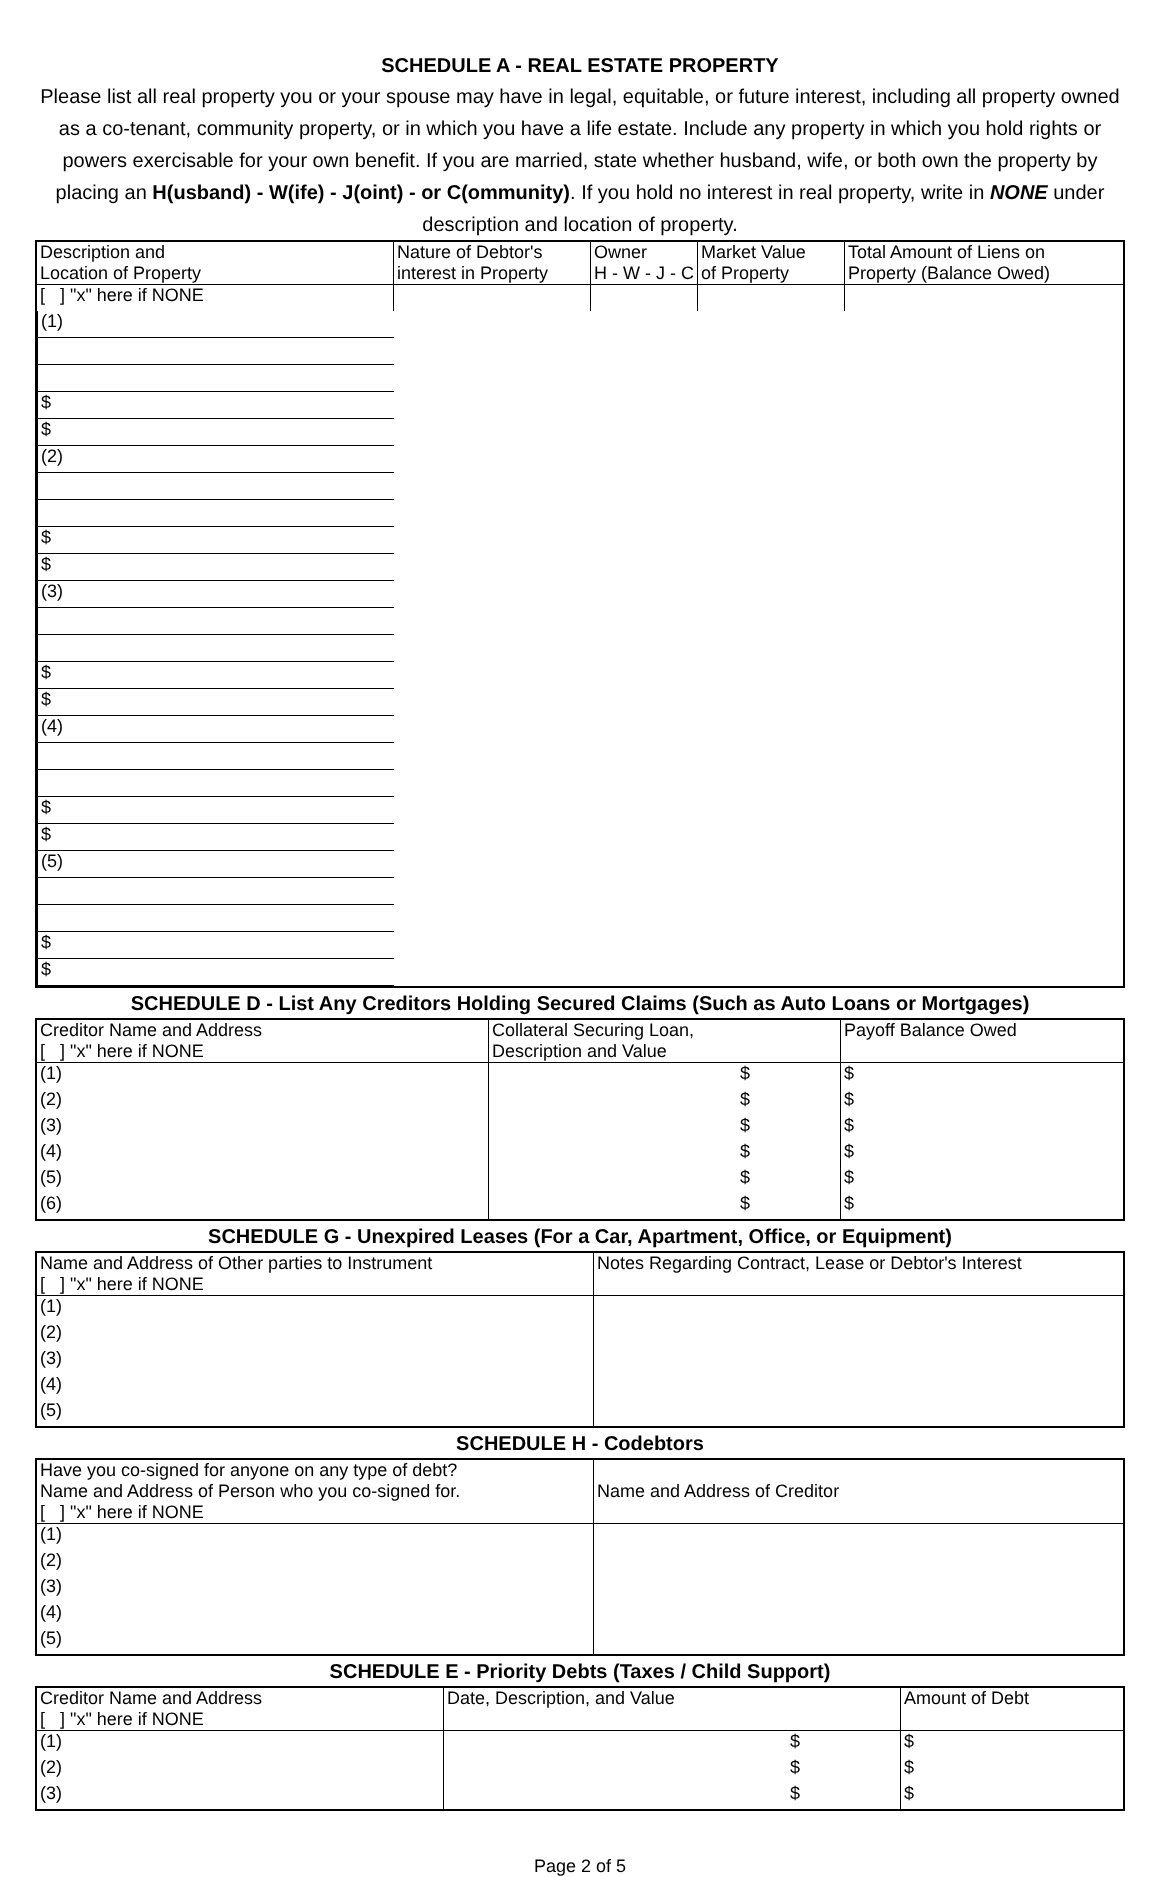SCHEDULE A - REAL ESTATE PROPERTY
Please list all real property you or your spouse may have in legal, equitable, or future interest, including all property owned as a co-tenant, community property, or in which you have a life estate. Include any property in which you hold rights or powers exercisable for your own benefit. If you are married, state whether husband, wife, or both own the property by placing an H(usband) - W(ife) - J(oint) - or C(ommunity). If you hold no interest in real property, write in NONE under description and location of property.
| Description and Location of Property | Nature of Debtor's interest in Property | Owner H - W - J - C | Market Value of Property | Total Amount of Liens on Property (Balance Owed) |
| [ ] "x" here if NONE | | | | |
| (1) | | | $ | $ |
| (2) | | | $ | $ |
| (3) | | | $ | $ |
| (4) | | | $ | $ |
| (5) | | | $ | $ |
SCHEDULE D - List Any Creditors Holding Secured Claims (Such as Auto Loans or Mortgages)
| Creditor Name and Address [ ] "x" here if NONE | Collateral Securing Loan, Description and Value | Payoff Balance Owed |
| (1) | $ | $ |
| (2) | $ | $ |
| (3) | $ | $ |
| (4) | $ | $ |
| (5) | $ | $ |
| (6) | $ | $ |
SCHEDULE G - Unexpired Leases (For a Car, Apartment, Office, or Equipment)
| Name and Address of Other parties to Instrument [ ] "x" here if NONE | Notes Regarding Contract, Lease or Debtor's Interest |
| (1) | |
| (2) | |
| (3) | |
| (4) | |
| (5) | |
SCHEDULE H - Codebtors
| Have you co-signed for anyone on any type of debt? Name and Address of Person who you co-signed for. [ ] "x" here if NONE | Name and Address of Creditor |
| (1) | |
| (2) | |
| (3) | |
| (4) | |
| (5) | |
SCHEDULE E - Priority Debts (Taxes / Child Support)
| Creditor Name and Address [ ] "x" here if NONE | Date, Description, and Value | Amount of Debt |
| (1) | $ | $ |
| (2) | $ | $ |
| (3) | $ | $ |
Page 2 of 5